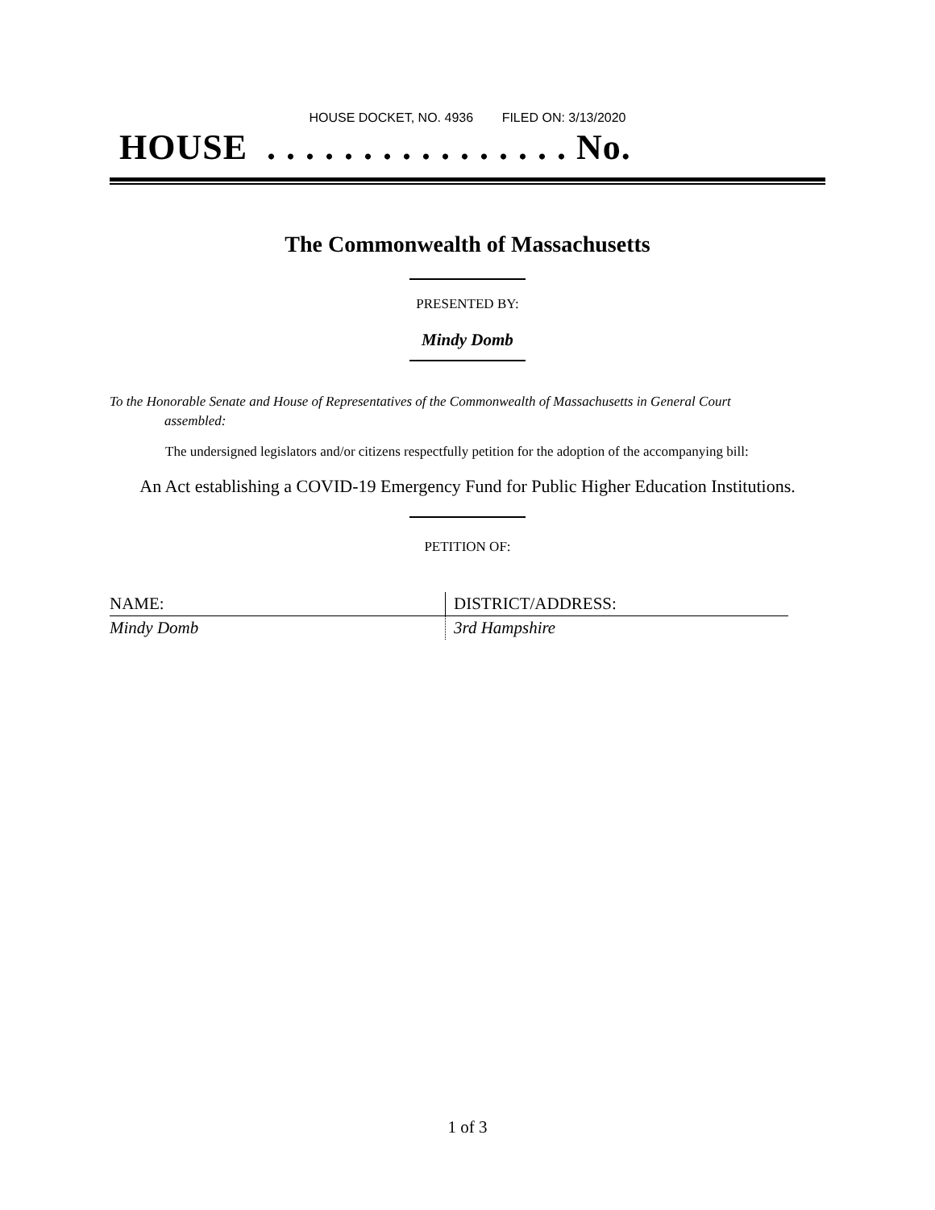HOUSE DOCKET, NO. 4936 FILED ON: 3/13/2020
HOUSE . . . . . . . . . . . . . . . . No.
The Commonwealth of Massachusetts
PRESENTED BY:
Mindy Domb
To the Honorable Senate and House of Representatives of the Commonwealth of Massachusetts in General Court assembled:
The undersigned legislators and/or citizens respectfully petition for the adoption of the accompanying bill:
An Act establishing a COVID-19 Emergency Fund for Public Higher Education Institutions.
PETITION OF:
| NAME: | DISTRICT/ADDRESS: |
| --- | --- |
| Mindy Domb | 3rd Hampshire |
1 of 3